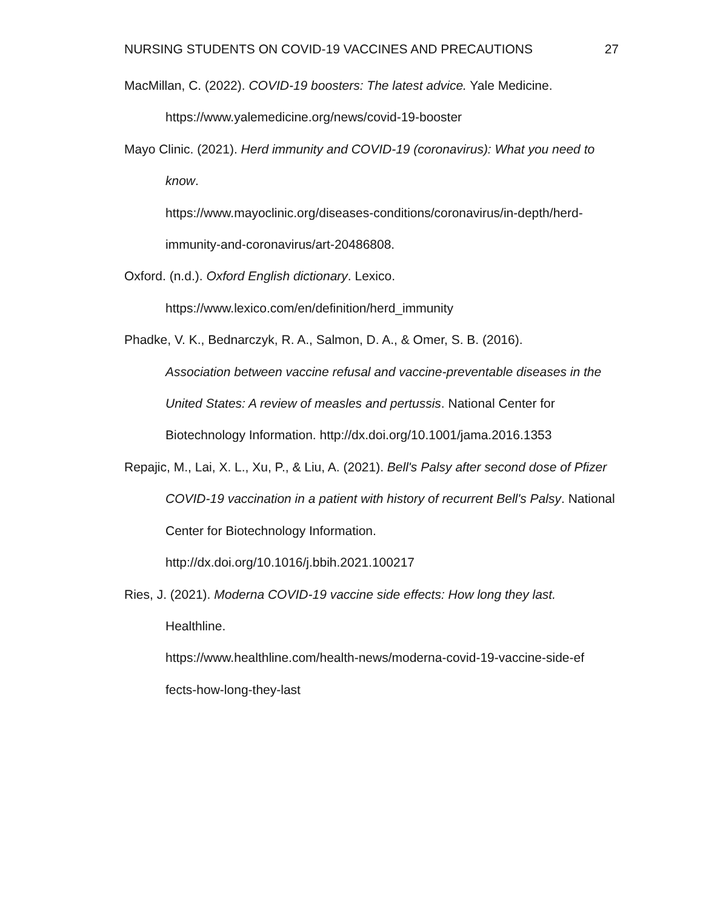NURSING STUDENTS ON COVID-19 VACCINES AND PRECAUTIONS 27
MacMillan, C. (2022). COVID-19 boosters: The latest advice. Yale Medicine. https://www.yalemedicine.org/news/covid-19-booster
Mayo Clinic. (2021). Herd immunity and COVID-19 (coronavirus): What you need to know.
https://www.mayoclinic.org/diseases-conditions/coronavirus/in-depth/herd-immunity-and-coronavirus/art-20486808.
Oxford. (n.d.). Oxford English dictionary. Lexico.
https://www.lexico.com/en/definition/herd_immunity
Phadke, V. K., Bednarczyk, R. A., Salmon, D. A., & Omer, S. B. (2016).
Association between vaccine refusal and vaccine-preventable diseases in the United States: A review of measles and pertussis. National Center for Biotechnology Information. http://dx.doi.org/10.1001/jama.2016.1353
Repajic, M., Lai, X. L., Xu, P., & Liu, A. (2021). Bell's Palsy after second dose of Pfizer COVID-19 vaccination in a patient with history of recurrent Bell's Palsy. National Center for Biotechnology Information.
http://dx.doi.org/10.1016/j.bbih.2021.100217
Ries, J. (2021). Moderna COVID-19 vaccine side effects: How long they last.
Healthline.
https://www.healthline.com/health-news/moderna-covid-19-vaccine-side-ef fects-how-long-they-last